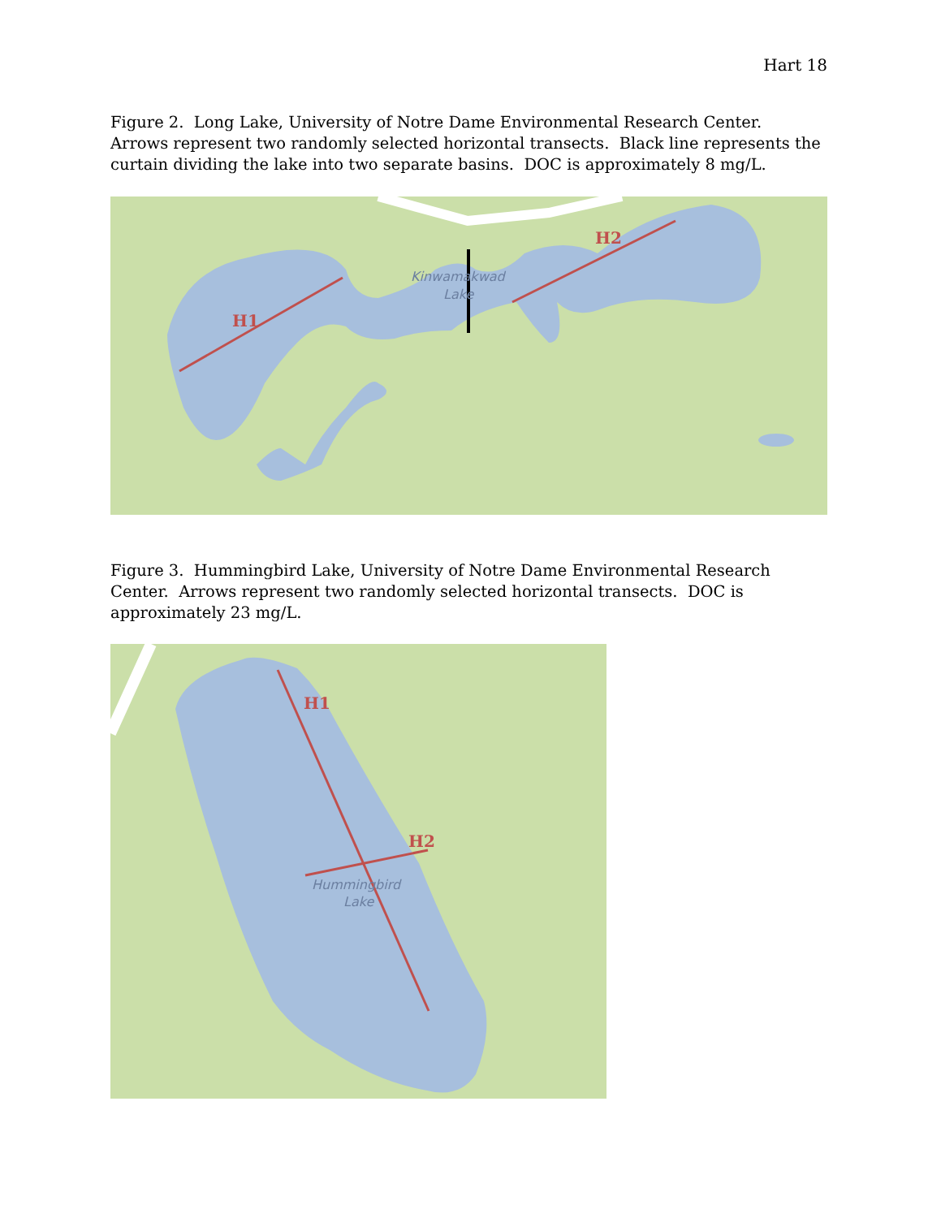Hart 18
Figure 2. Long Lake, University of Notre Dame Environmental Research Center. Arrows represent two randomly selected horizontal transects. Black line represents the curtain dividing the lake into two separate basins. DOC is approximately 8 mg/L.
H1
H2
Kinwamakwad
Lake
Figure 3. Hummingbird Lake, University of Notre Dame Environmental Research Center. Arrows represent two randomly selected horizontal transects. DOC is approximately 23 mg/L.
H1
H2
Hummingbird
Lake